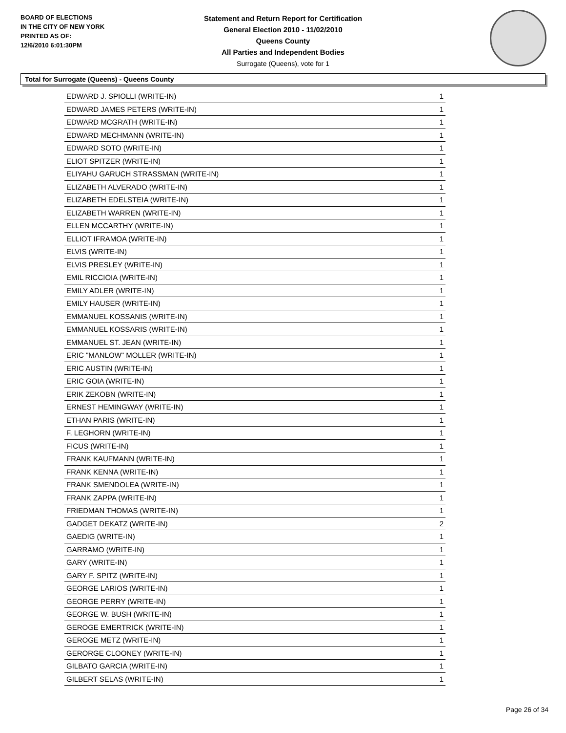BOARD OF ELECTIONS
IN THE CITY OF NEW YORK
PRINTED AS OF:
12/6/2010 6:01:30PM
Statement and Return Report for Certification
General Election 2010 - 11/02/2010
Queens County
All Parties and Independent Bodies
Surrogate (Queens), vote for 1
Total for Surrogate (Queens) - Queens County
| EDWARD J. SPIOLLI (WRITE-IN) | 1 |
| EDWARD JAMES PETERS (WRITE-IN) | 1 |
| EDWARD MCGRATH (WRITE-IN) | 1 |
| EDWARD MECHMANN (WRITE-IN) | 1 |
| EDWARD SOTO (WRITE-IN) | 1 |
| ELIOT SPITZER (WRITE-IN) | 1 |
| ELIYAHU GARUCH STRASSMAN (WRITE-IN) | 1 |
| ELIZABETH ALVERADO (WRITE-IN) | 1 |
| ELIZABETH EDELSTEIA (WRITE-IN) | 1 |
| ELIZABETH WARREN (WRITE-IN) | 1 |
| ELLEN MCCARTHY (WRITE-IN) | 1 |
| ELLIOT IFRAMOA (WRITE-IN) | 1 |
| ELVIS (WRITE-IN) | 1 |
| ELVIS PRESLEY (WRITE-IN) | 1 |
| EMIL RICCIOIA (WRITE-IN) | 1 |
| EMILY ADLER (WRITE-IN) | 1 |
| EMILY HAUSER (WRITE-IN) | 1 |
| EMMANUEL KOSSANIS (WRITE-IN) | 1 |
| EMMANUEL KOSSARIS (WRITE-IN) | 1 |
| EMMANUEL ST. JEAN (WRITE-IN) | 1 |
| ERIC "MANLOW" MOLLER (WRITE-IN) | 1 |
| ERIC AUSTIN (WRITE-IN) | 1 |
| ERIC GOIA (WRITE-IN) | 1 |
| ERIK ZEKOBN (WRITE-IN) | 1 |
| ERNEST HEMINGWAY (WRITE-IN) | 1 |
| ETHAN PARIS (WRITE-IN) | 1 |
| F. LEGHORN (WRITE-IN) | 1 |
| FICUS (WRITE-IN) | 1 |
| FRANK KAUFMANN (WRITE-IN) | 1 |
| FRANK KENNA (WRITE-IN) | 1 |
| FRANK SMENDOLEA (WRITE-IN) | 1 |
| FRANK ZAPPA (WRITE-IN) | 1 |
| FRIEDMAN THOMAS (WRITE-IN) | 1 |
| GADGET DEKATZ (WRITE-IN) | 2 |
| GAEDIG (WRITE-IN) | 1 |
| GARRAMO (WRITE-IN) | 1 |
| GARY (WRITE-IN) | 1 |
| GARY F. SPITZ (WRITE-IN) | 1 |
| GEORGE LARIOS (WRITE-IN) | 1 |
| GEORGE PERRY (WRITE-IN) | 1 |
| GEORGE W. BUSH (WRITE-IN) | 1 |
| GEROGE EMERTRICK (WRITE-IN) | 1 |
| GEROGE METZ (WRITE-IN) | 1 |
| GERORGE CLOONEY (WRITE-IN) | 1 |
| GILBATO GARCIA (WRITE-IN) | 1 |
| GILBERT SELAS (WRITE-IN) | 1 |
Page 26 of 34